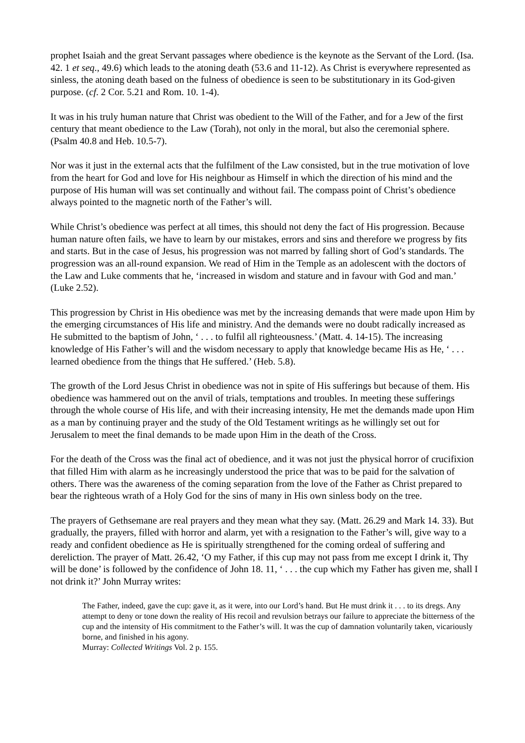prophet Isaiah and the great Servant passages where obedience is the keynote as the Servant of the Lord. (Isa. 42. 1 et seq., 49.6) which leads to the atoning death (53.6 and 11-12). As Christ is everywhere represented as sinless, the atoning death based on the fulness of obedience is seen to be substitutionary in its God-given purpose. (cf. 2 Cor. 5.21 and Rom. 10. 1-4).
It was in his truly human nature that Christ was obedient to the Will of the Father, and for a Jew of the first century that meant obedience to the Law (Torah), not only in the moral, but also the ceremonial sphere. (Psalm 40.8 and Heb. 10.5-7).
Nor was it just in the external acts that the fulfilment of the Law consisted, but in the true motivation of love from the heart for God and love for His neighbour as Himself in which the direction of his mind and the purpose of His human will was set continually and without fail. The compass point of Christ’s obedience always pointed to the magnetic north of the Father’s will.
While Christ’s obedience was perfect at all times, this should not deny the fact of His progression. Because human nature often fails, we have to learn by our mistakes, errors and sins and therefore we progress by fits and starts. But in the case of Jesus, his progression was not marred by falling short of God’s standards. The progression was an all-round expansion. We read of Him in the Temple as an adolescent with the doctors of the Law and Luke comments that he, ‘increased in wisdom and stature and in favour with God and man.’ (Luke 2.52).
This progression by Christ in His obedience was met by the increasing demands that were made upon Him by the emerging circumstances of His life and ministry. And the demands were no doubt radically increased as He submitted to the baptism of John, ‘ . . . to fulfil all righteousness.’ (Matt. 4. 14-15). The increasing knowledge of His Father’s will and the wisdom necessary to apply that knowledge became His as He, ‘ . . . learned obedience from the things that He suffered.’ (Heb. 5.8).
The growth of the Lord Jesus Christ in obedience was not in spite of His sufferings but because of them. His obedience was hammered out on the anvil of trials, temptations and troubles. In meeting these sufferings through the whole course of His life, and with their increasing intensity, He met the demands made upon Him as a man by continuing prayer and the study of the Old Testament writings as he willingly set out for Jerusalem to meet the final demands to be made upon Him in the death of the Cross.
For the death of the Cross was the final act of obedience, and it was not just the physical horror of crucifixion that filled Him with alarm as he increasingly understood the price that was to be paid for the salvation of others. There was the awareness of the coming separation from the love of the Father as Christ prepared to bear the righteous wrath of a Holy God for the sins of many in His own sinless body on the tree.
The prayers of Gethsemane are real prayers and they mean what they say. (Matt. 26.29 and Mark 14. 33). But gradually, the prayers, filled with horror and alarm, yet with a resignation to the Father’s will, give way to a ready and confident obedience as He is spiritually strengthened for the coming ordeal of suffering and dereliction. The prayer of Matt. 26.42, ‘O my Father, if this cup may not pass from me except I drink it, Thy will be done’ is followed by the confidence of John 18. 11, ‘ . . . the cup which my Father has given me, shall I not drink it?’ John Murray writes:
The Father, indeed, gave the cup: gave it, as it were, into our Lord’s hand. But He must drink it . . . to its dregs. Any attempt to deny or tone down the reality of His recoil and revulsion betrays our failure to appreciate the bitterness of the cup and the intensity of His commitment to the Father’s will. It was the cup of damnation voluntarily taken, vicariously borne, and finished in his agony.
Murray: Collected Writings Vol. 2 p. 155.